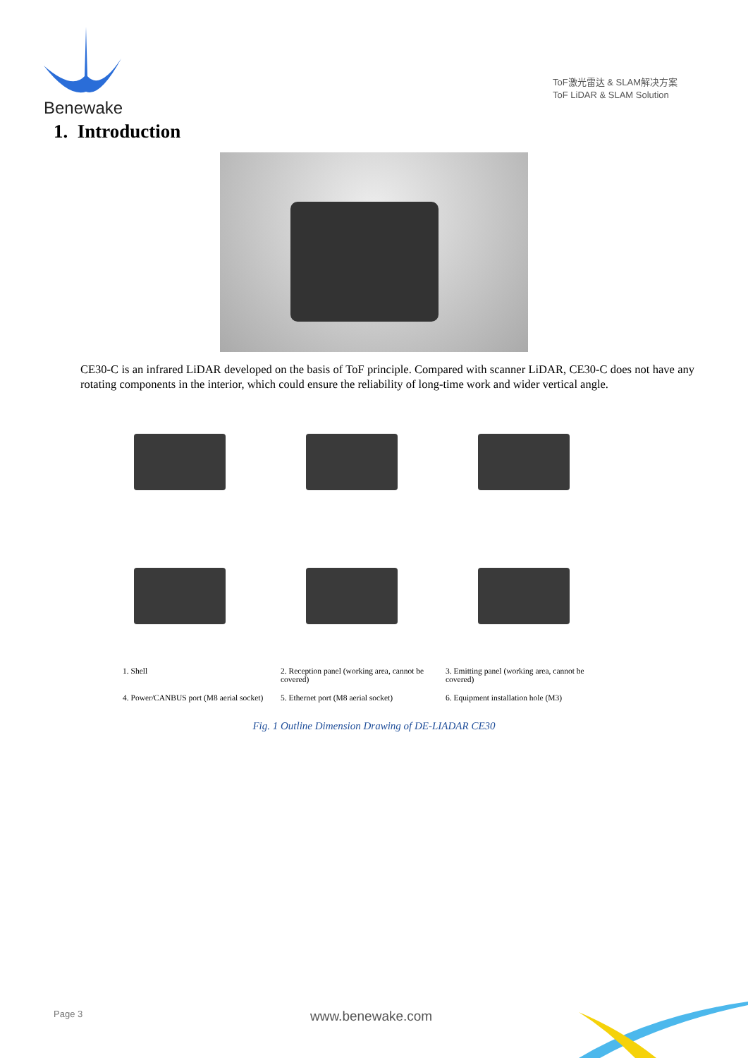Benewake
ToF激光雷达 & SLAM解决方案
ToF LiDAR & SLAM Solution
1. Introduction
CE30-C is an infrared LiDAR developed on the basis of ToF principle. Compared with scanner LiDAR, CE30-C does not have any rotating components in the interior, which could ensure the reliability of long-time work and wider vertical angle.
1. Shell
2. Reception panel (working area, cannot be covered)
3. Emitting panel (working area, cannot be covered)
4. Power/CANBUS port (M8 aerial socket)
5. Ethernet port (M8 aerial socket)
6. Equipment installation hole (M3)
Fig. 1 Outline Dimension Drawing of DE-LIADAR CE30
Page 3 www.benewake.com